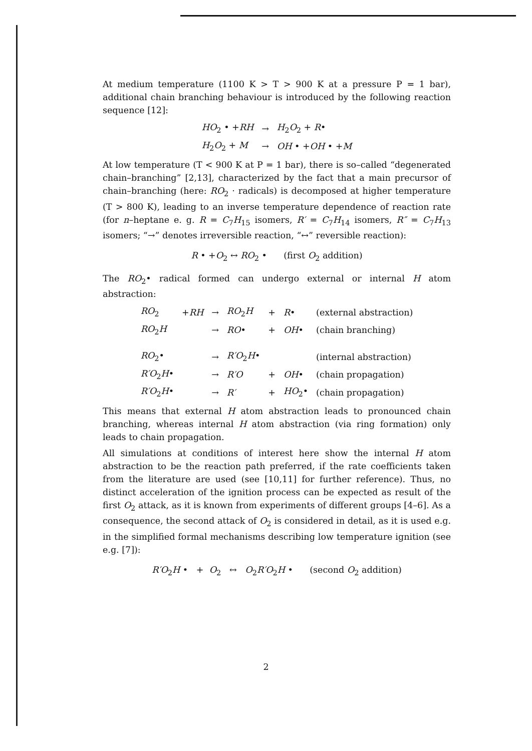At medium temperature (1100 K > T > 900 K at a pressure P = 1 bar), additional chain branching behaviour is introduced by the following reaction sequence [12]:
| HO<sub>2</sub> • + RH | → | H<sub>2</sub> O<sub>2</sub> + R • |
| H<sub>2</sub> O<sub>2</sub> + M | → | OH • + OH • + M |
At low temperature (T < 900 K at P = 1 bar), there is so–called “degenerated chain–branching” [2,13], characterized by the fact that a main precursor of chain–branching (here: RO<sub>2</sub> · radicals) is decomposed at higher temperature (T > 800 K), leading to an inverse temperature dependence of reaction rate (for n–heptane e. g. R = C<sub>7</sub>H<sub>15</sub> isomers, R′ = C<sub>7</sub>H<sub>14</sub> isomers, R″ = C<sub>7</sub>H<sub>13</sub> isomers; “→” denotes irreversible reaction, “↔” reversible reaction):
R • +O<sub>2</sub> ↔ RO<sub>2</sub> • (first O<sub>2</sub> addition)
The RO<sub>2</sub>• radical formed can undergo external or internal H atom abstraction:
| RO<sub>2</sub> | + RH | → | RO<sub>2</sub> H | + | R • | (external abstraction) |
| RO<sub>2</sub> H | | → | RO • | + | OH • | (chain branching) |
| RO<sub>2</sub>• | | → | R′O<sub>2</sub> H • | | | (internal abstraction) |
| R′O<sub>2</sub> H • | | → | R′O | + | OH • | (chain propagation) |
| R′O<sub>2</sub> H • | | → | R′ | + | HO<sub>2</sub>• | (chain propagation) |
This means that external H atom abstraction leads to pronounced chain branching, whereas internal H atom abstraction (via ring formation) only leads to chain propagation.
All simulations at conditions of interest here show the internal H atom abstraction to be the reaction path preferred, if the rate coefficients taken from the literature are used (see [10,11] for further reference). Thus, no distinct acceleration of the ignition process can be expected as result of the first O<sub>2</sub> attack, as it is known from experiments of different groups [4–6]. As a consequence, the second attack of O<sub>2</sub> is considered in detail, as it is used e.g. in the simplified formal mechanisms describing low temperature ignition (see e.g. [7]):
R′O<sub>2</sub>H • + O<sub>2</sub> ↔ O<sub>2</sub>R′O<sub>2</sub>H • (second O<sub>2</sub> addition)
2